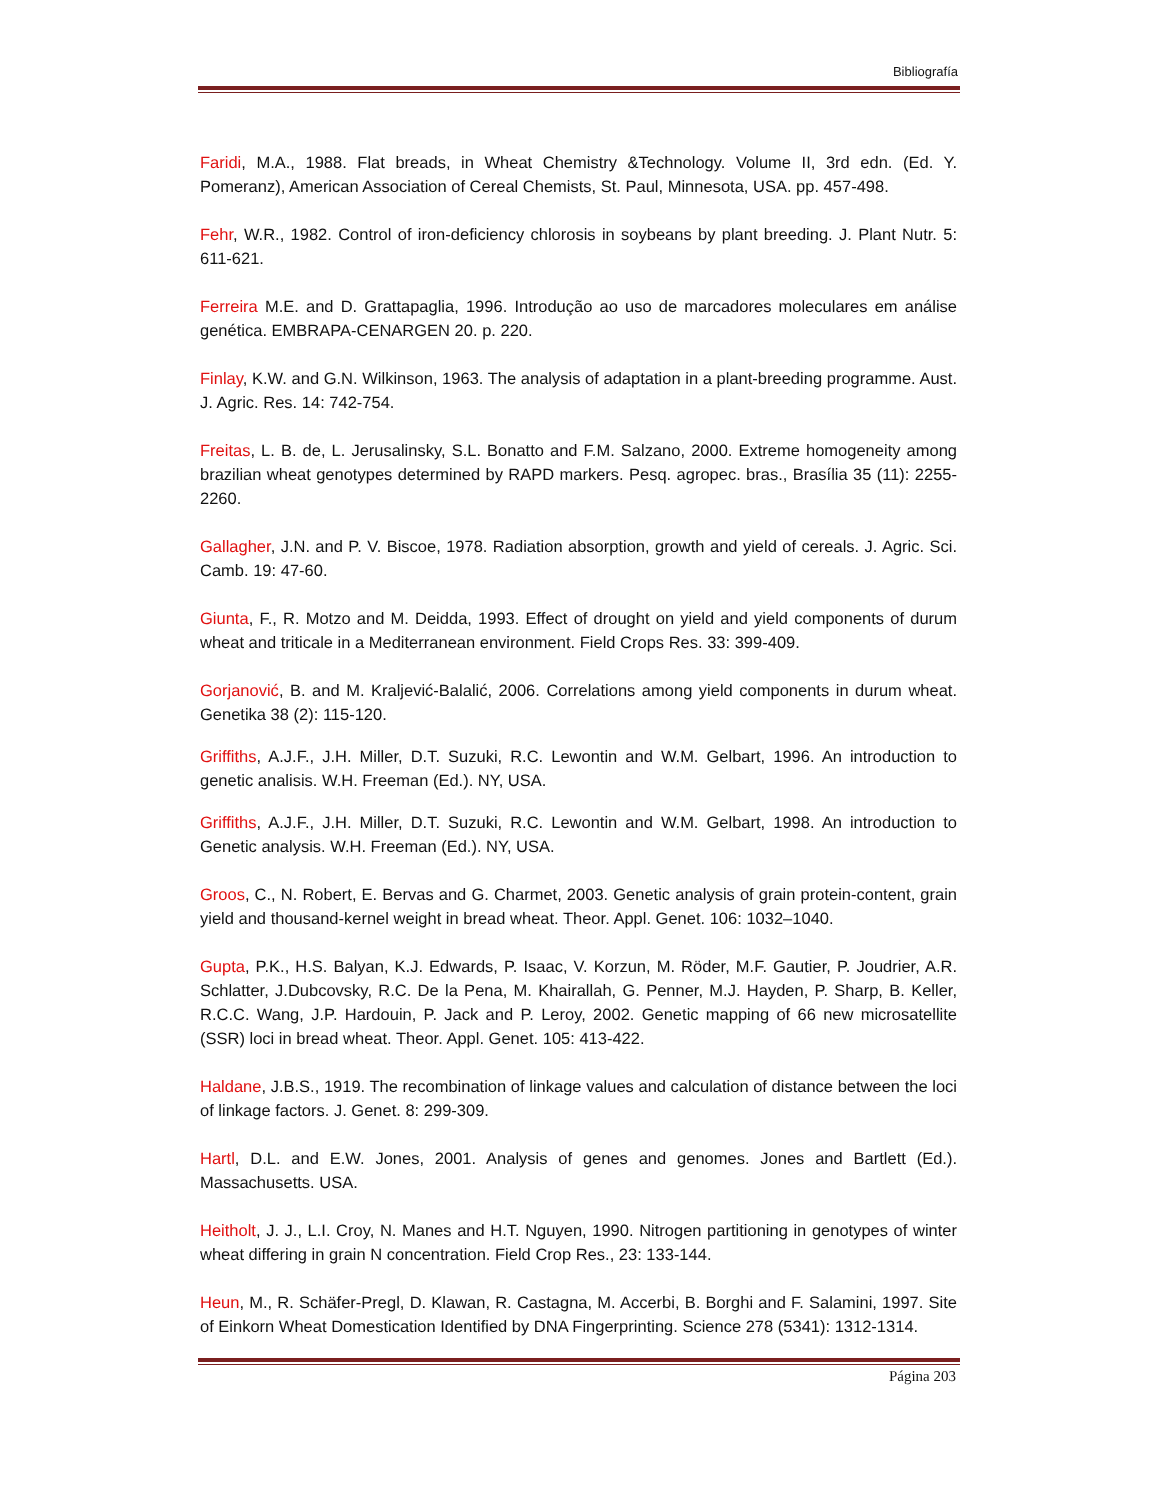Bibliografía
Faridi, M.A., 1988. Flat breads, in Wheat Chemistry &Technology. Volume II, 3rd edn. (Ed. Y. Pomeranz), American Association of Cereal Chemists, St. Paul, Minnesota, USA. pp. 457-498.
Fehr, W.R., 1982. Control of iron-deficiency chlorosis in soybeans by plant breeding. J. Plant Nutr. 5: 611-621.
Ferreira M.E. and D. Grattapaglia, 1996. Introdução ao uso de marcadores moleculares em análise genética. EMBRAPA-CENARGEN 20. p. 220.
Finlay, K.W. and G.N. Wilkinson, 1963. The analysis of adaptation in a plant-breeding programme. Aust. J. Agric. Res. 14: 742-754.
Freitas, L. B. de, L. Jerusalinsky, S.L. Bonatto and F.M. Salzano, 2000. Extreme homogeneity among brazilian wheat genotypes determined by RAPD markers. Pesq. agropec. bras., Brasília 35 (11): 2255-2260.
Gallagher, J.N. and P. V. Biscoe, 1978. Radiation absorption, growth and yield of cereals. J. Agric. Sci. Camb. 19: 47-60.
Giunta, F., R. Motzo and M. Deidda, 1993. Effect of drought on yield and yield components of durum wheat and triticale in a Mediterranean environment. Field Crops Res. 33: 399-409.
Gorjanović, B. and M. Kraljević-Balalić, 2006. Correlations among yield components in durum wheat. Genetika 38 (2): 115-120.
Griffiths, A.J.F., J.H. Miller, D.T. Suzuki, R.C. Lewontin and W.M. Gelbart, 1996. An introduction to genetic analisis. W.H. Freeman (Ed.). NY, USA.
Griffiths, A.J.F., J.H. Miller, D.T. Suzuki, R.C. Lewontin and W.M. Gelbart, 1998. An introduction to Genetic analysis. W.H. Freeman (Ed.). NY, USA.
Groos, C., N. Robert, E. Bervas and G. Charmet, 2003. Genetic analysis of grain protein-content, grain yield and thousand-kernel weight in bread wheat. Theor. Appl. Genet. 106: 1032–1040.
Gupta, P.K., H.S. Balyan, K.J. Edwards, P. Isaac, V. Korzun, M. Röder, M.F. Gautier, P. Joudrier, A.R. Schlatter, J.Dubcovsky, R.C. De la Pena, M. Khairallah, G. Penner, M.J. Hayden, P. Sharp, B. Keller, R.C.C. Wang, J.P. Hardouin, P. Jack and P. Leroy, 2002. Genetic mapping of 66 new microsatellite (SSR) loci in bread wheat. Theor. Appl. Genet. 105: 413-422.
Haldane, J.B.S., 1919. The recombination of linkage values and calculation of distance between the loci of linkage factors. J. Genet. 8: 299-309.
Hartl, D.L. and E.W. Jones, 2001. Analysis of genes and genomes. Jones and Bartlett (Ed.). Massachusetts. USA.
Heitholt, J. J., L.I. Croy, N. Manes and H.T. Nguyen, 1990. Nitrogen partitioning in genotypes of winter wheat differing in grain N concentration. Field Crop Res., 23: 133-144.
Heun, M., R. Schäfer-Pregl, D. Klawan, R. Castagna, M. Accerbi, B. Borghi and F. Salamini, 1997. Site of Einkorn Wheat Domestication Identified by DNA Fingerprinting. Science 278 (5341): 1312-1314.
Página 203